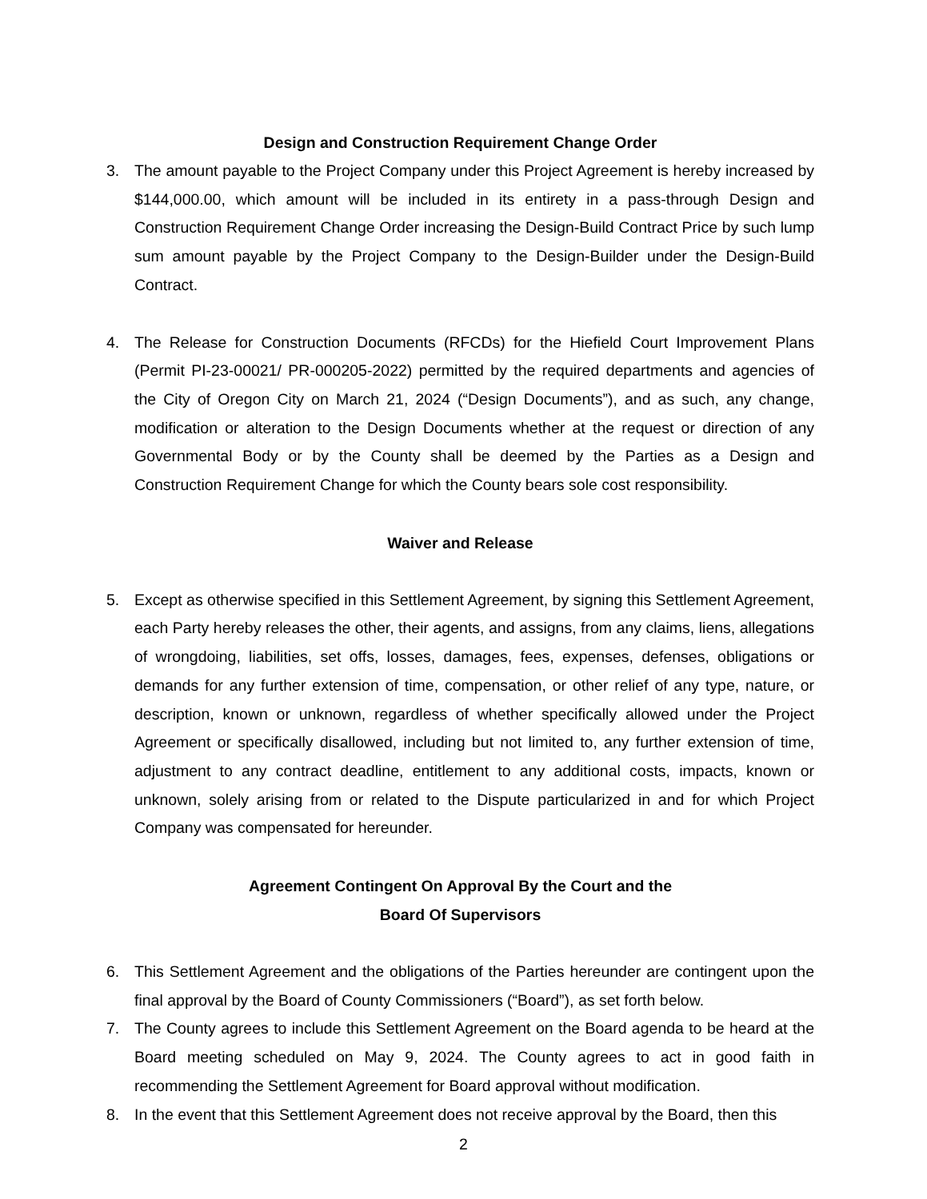Design and Construction Requirement Change Order
3. The amount payable to the Project Company under this Project Agreement is hereby increased by $144,000.00, which amount will be included in its entirety in a pass-through Design and Construction Requirement Change Order increasing the Design-Build Contract Price by such lump sum amount payable by the Project Company to the Design-Builder under the Design-Build Contract.
4. The Release for Construction Documents (RFCDs) for the Hiefield Court Improvement Plans (Permit PI-23-00021/ PR-000205-2022) permitted by the required departments and agencies of the City of Oregon City on March 21, 2024 (“Design Documents”), and as such, any change, modification or alteration to the Design Documents whether at the request or direction of any Governmental Body or by the County shall be deemed by the Parties as a Design and Construction Requirement Change for which the County bears sole cost responsibility.
Waiver and Release
5. Except as otherwise specified in this Settlement Agreement, by signing this Settlement Agreement, each Party hereby releases the other, their agents, and assigns, from any claims, liens, allegations of wrongdoing, liabilities, set offs, losses, damages, fees, expenses, defenses, obligations or demands for any further extension of time, compensation, or other relief of any type, nature, or description, known or unknown, regardless of whether specifically allowed under the Project Agreement or specifically disallowed, including but not limited to, any further extension of time, adjustment to any contract deadline, entitlement to any additional costs, impacts, known or unknown, solely arising from or related to the Dispute particularized in and for which Project Company was compensated for hereunder.
Agreement Contingent On Approval By the Court and the
Board Of Supervisors
6. This Settlement Agreement and the obligations of the Parties hereunder are contingent upon the final approval by the Board of County Commissioners (“Board”), as set forth below.
7. The County agrees to include this Settlement Agreement on the Board agenda to be heard at the Board meeting scheduled on May 9, 2024. The County agrees to act in good faith in recommending the Settlement Agreement for Board approval without modification.
8. In the event that this Settlement Agreement does not receive approval by the Board, then this
2